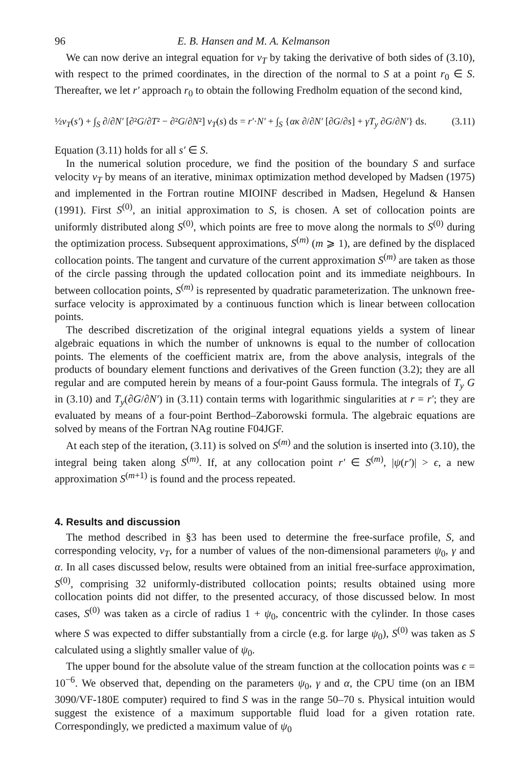96 E. B. Hansen and M. A. Kelmanson
We can now derive an integral equation for v<sub>T</sub> by taking the derivative of both sides of (3.10), with respect to the primed coordinates, in the direction of the normal to S at a point r<sub>0</sub> ∈ S. Thereafter, we let r′ approach r<sub>0</sub> to obtain the following Fredholm equation of the second kind,
½v<sub>T</sub>(s′) + ∫<sub>S</sub> ∂/∂N′ [∂²G/∂T² − ∂²G/∂N²] v<sub>T</sub>(s) ds = r′·N′ + ∫<sub>S</sub> {ακ ∂/∂N′ [∂G/∂s] + γT<sub>y</sub> ∂G/∂N′} ds. (3.11)
Equation (3.11) holds for all s′ ∈ S.
In the numerical solution procedure, we find the position of the boundary S and surface velocity v<sub>T</sub> by means of an iterative, minimax optimization method developed by Madsen (1975) and implemented in the Fortran routine MIOINF described in Madsen, Hegelund & Hansen (1991). First S<sup>(0)</sup>, an initial approximation to S, is chosen. A set of collocation points are uniformly distributed along S<sup>(0)</sup>, which points are free to move along the normals to S<sup>(0)</sup> during the optimization process. Subsequent approximations, S<sup>(m)</sup> (m ⩾ 1), are defined by the displaced collocation points. The tangent and curvature of the current approximation S<sup>(m)</sup> are taken as those of the circle passing through the updated collocation point and its immediate neighbours. In between collocation points, S<sup>(m)</sup> is represented by quadratic parameterization. The unknown free-surface velocity is approximated by a continuous function which is linear between collocation points.
The described discretization of the original integral equations yields a system of linear algebraic equations in which the number of unknowns is equal to the number of collocation points. The elements of the coefficient matrix are, from the above analysis, integrals of the products of boundary element functions and derivatives of the Green function (3.2); they are all regular and are computed herein by means of a four-point Gauss formula. The integrals of T<sub>y</sub> G in (3.10) and T<sub>y</sub>(∂G/∂N′) in (3.11) contain terms with logarithmic singularities at r = r′; they are evaluated by means of a four-point Berthod–Zaborowski formula. The algebraic equations are solved by means of the Fortran NAg routine F04JGF.
At each step of the iteration, (3.11) is solved on S<sup>(m)</sup> and the solution is inserted into (3.10), the integral being taken along S<sup>(m)</sup>. If, at any collocation point r′ ∈ S<sup>(m)</sup>, |ψ(r′)| > ϵ, a new approximation S<sup>(m+1)</sup> is found and the process repeated.
4. Results and discussion
The method described in §3 has been used to determine the free-surface profile, S, and corresponding velocity, v<sub>T</sub>, for a number of values of the non-dimensional parameters ψ<sub>0</sub>, γ and α. In all cases discussed below, results were obtained from an initial free-surface approximation, S<sup>(0)</sup>, comprising 32 uniformly-distributed collocation points; results obtained using more collocation points did not differ, to the presented accuracy, of those discussed below. In most cases, S<sup>(0)</sup> was taken as a circle of radius 1 + ψ<sub>0</sub>, concentric with the cylinder. In those cases where S was expected to differ substantially from a circle (e.g. for large ψ<sub>0</sub>), S<sup>(0)</sup> was taken as S calculated using a slightly smaller value of ψ<sub>0</sub>.
The upper bound for the absolute value of the stream function at the collocation points was ϵ = 10<sup>−6</sup>. We observed that, depending on the parameters ψ<sub>0</sub>, γ and α, the CPU time (on an IBM 3090/VF-180E computer) required to find S was in the range 50–70 s. Physical intuition would suggest the existence of a maximum supportable fluid load for a given rotation rate. Correspondingly, we predicted a maximum value of ψ<sub>0</sub>